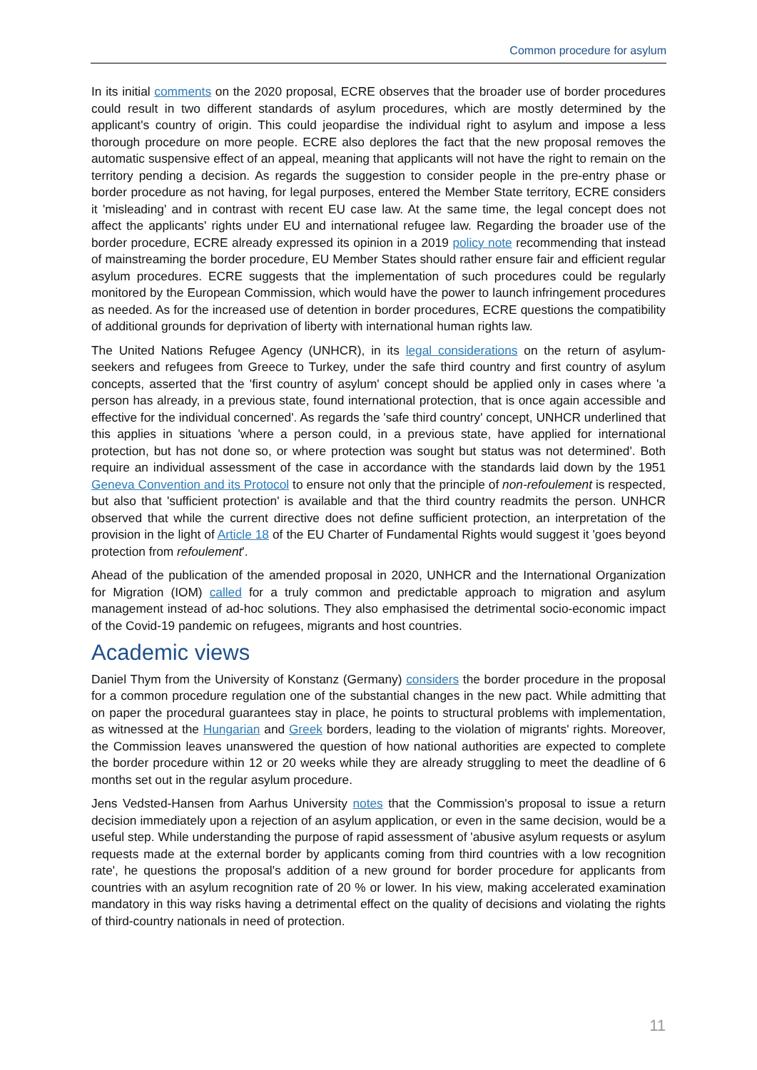Common procedure for asylum
In its initial comments on the 2020 proposal, ECRE observes that the broader use of border procedures could result in two different standards of asylum procedures, which are mostly determined by the applicant's country of origin. This could jeopardise the individual right to asylum and impose a less thorough procedure on more people. ECRE also deplores the fact that the new proposal removes the automatic suspensive effect of an appeal, meaning that applicants will not have the right to remain on the territory pending a decision. As regards the suggestion to consider people in the pre-entry phase or border procedure as not having, for legal purposes, entered the Member State territory, ECRE considers it 'misleading' and in contrast with recent EU case law. At the same time, the legal concept does not affect the applicants' rights under EU and international refugee law. Regarding the broader use of the border procedure, ECRE already expressed its opinion in a 2019 policy note recommending that instead of mainstreaming the border procedure, EU Member States should rather ensure fair and efficient regular asylum procedures. ECRE suggests that the implementation of such procedures could be regularly monitored by the European Commission, which would have the power to launch infringement procedures as needed. As for the increased use of detention in border procedures, ECRE questions the compatibility of additional grounds for deprivation of liberty with international human rights law.
The United Nations Refugee Agency (UNHCR), in its legal considerations on the return of asylum-seekers and refugees from Greece to Turkey, under the safe third country and first country of asylum concepts, asserted that the 'first country of asylum' concept should be applied only in cases where 'a person has already, in a previous state, found international protection, that is once again accessible and effective for the individual concerned'. As regards the 'safe third country' concept, UNHCR underlined that this applies in situations 'where a person could, in a previous state, have applied for international protection, but has not done so, or where protection was sought but status was not determined'. Both require an individual assessment of the case in accordance with the standards laid down by the 1951 Geneva Convention and its Protocol to ensure not only that the principle of non-refoulement is respected, but also that 'sufficient protection' is available and that the third country readmits the person. UNHCR observed that while the current directive does not define sufficient protection, an interpretation of the provision in the light of Article 18 of the EU Charter of Fundamental Rights would suggest it 'goes beyond protection from refoulement'.
Ahead of the publication of the amended proposal in 2020, UNHCR and the International Organization for Migration (IOM) called for a truly common and predictable approach to migration and asylum management instead of ad-hoc solutions. They also emphasised the detrimental socio-economic impact of the Covid-19 pandemic on refugees, migrants and host countries.
Academic views
Daniel Thym from the University of Konstanz (Germany) considers the border procedure in the proposal for a common procedure regulation one of the substantial changes in the new pact. While admitting that on paper the procedural guarantees stay in place, he points to structural problems with implementation, as witnessed at the Hungarian and Greek borders, leading to the violation of migrants' rights. Moreover, the Commission leaves unanswered the question of how national authorities are expected to complete the border procedure within 12 or 20 weeks while they are already struggling to meet the deadline of 6 months set out in the regular asylum procedure.
Jens Vedsted-Hansen from Aarhus University notes that the Commission's proposal to issue a return decision immediately upon a rejection of an asylum application, or even in the same decision, would be a useful step. While understanding the purpose of rapid assessment of 'abusive asylum requests or asylum requests made at the external border by applicants coming from third countries with a low recognition rate', he questions the proposal's addition of a new ground for border procedure for applicants from countries with an asylum recognition rate of 20 % or lower. In his view, making accelerated examination mandatory in this way risks having a detrimental effect on the quality of decisions and violating the rights of third-country nationals in need of protection.
11